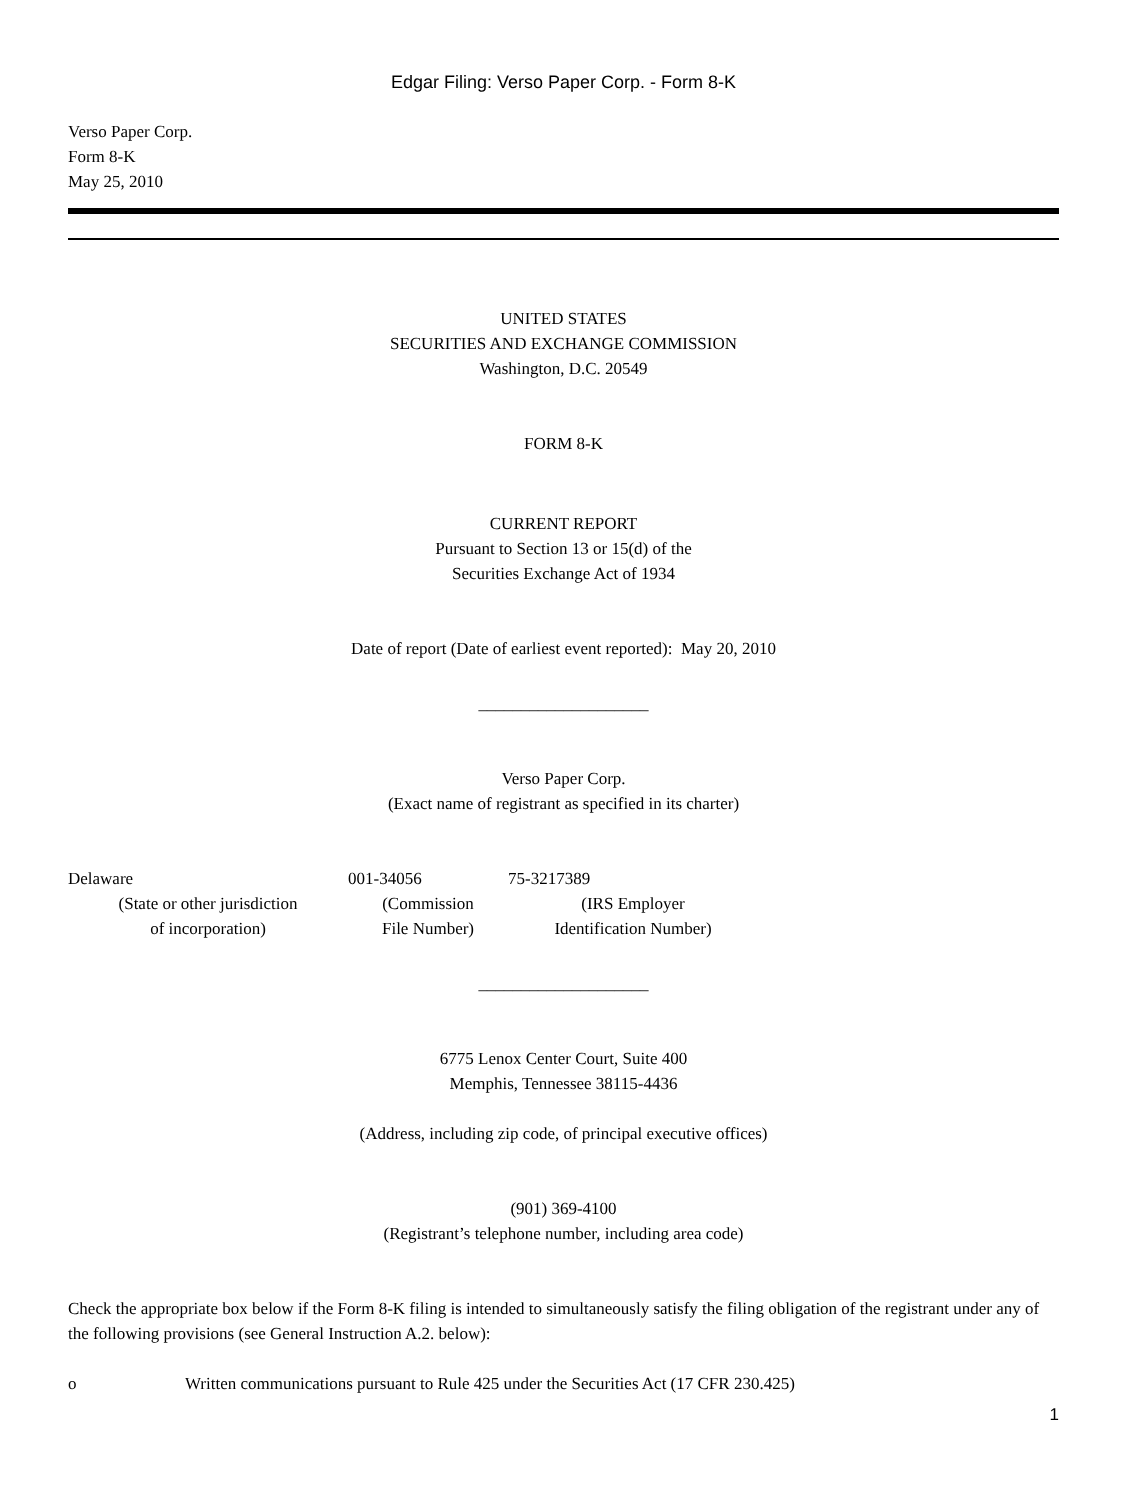Edgar Filing: Verso Paper Corp. - Form 8-K
Verso Paper Corp.
Form 8-K
May 25, 2010
UNITED STATES
SECURITIES AND EXCHANGE COMMISSION
Washington, D.C. 20549
FORM 8-K
CURRENT REPORT
Pursuant to Section 13 or 15(d) of the
Securities Exchange Act of 1934
Date of report (Date of earliest event reported): May 20, 2010
____________________
Verso Paper Corp.
(Exact name of registrant as specified in its charter)
| Delaware | 001-34056 | 75-3217389 |
| (State or other jurisdiction of incorporation) | (Commission File Number) | (IRS Employer Identification Number) |
____________________
6775 Lenox Center Court, Suite 400
Memphis, Tennessee 38115-4436
(Address, including zip code, of principal executive offices)
(901) 369-4100
(Registrant’s telephone number, including area code)
Check the appropriate box below if the Form 8-K filing is intended to simultaneously satisfy the filing obligation of the registrant under any of the following provisions (see General Instruction A.2. below):
o Written communications pursuant to Rule 425 under the Securities Act (17 CFR 230.425)
1